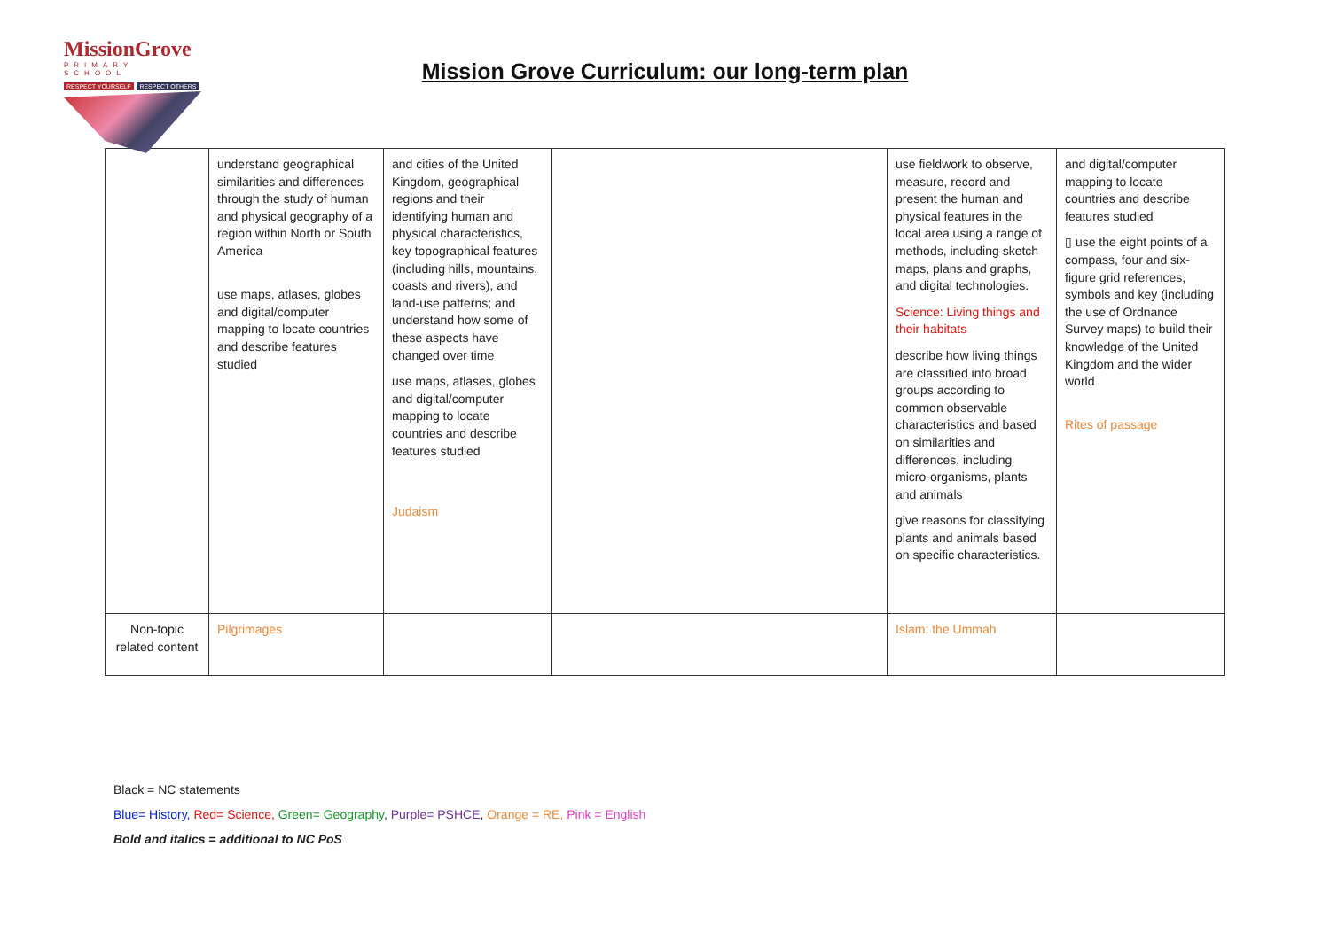MissionGrove
PRIMARY SCHOOL
RESPECT YOURSELF RESPECT OTHERS
Mission Grove Curriculum: our long-term plan
| | understand geographical similarities and differences through the study of human and physical geography of a region within North or South America use maps, atlases, globes and digital/computer mapping to locate countries and describe features studied | and cities of the United Kingdom, geographical regions and their identifying human and physical characteristics, key topographical features (including hills, mountains, coasts and rivers), and land-use patterns; and understand how some of these aspects have changed over time use maps, atlases, globes and digital/computer mapping to locate countries and describe features studied Judaism | | use fieldwork to observe, measure, record and present the human and physical features in the local area using a range of methods, including sketch maps, plans and graphs, and digital technologies. Science: Living things and their habitats describe how living things are classified into broad groups according to common observable characteristics and based on similarities and differences, including micro-organisms, plants and animals give reasons for classifying plants and animals based on specific characteristics. | and digital/computer mapping to locate countries and describe features studied ▯ use the eight points of a compass, four and six-figure grid references, symbols and key (including the use of Ordnance Survey maps) to build their knowledge of the United Kingdom and the wider world Rites of passage |
| Non-topic related content | Pilgrimages | | | Islam: the Ummah | |
Black = NC statements
Blue= History, Red= Science, Green= Geography, Purple= PSHCE, Orange = RE, Pink = English
Bold and italics = additional to NC PoS